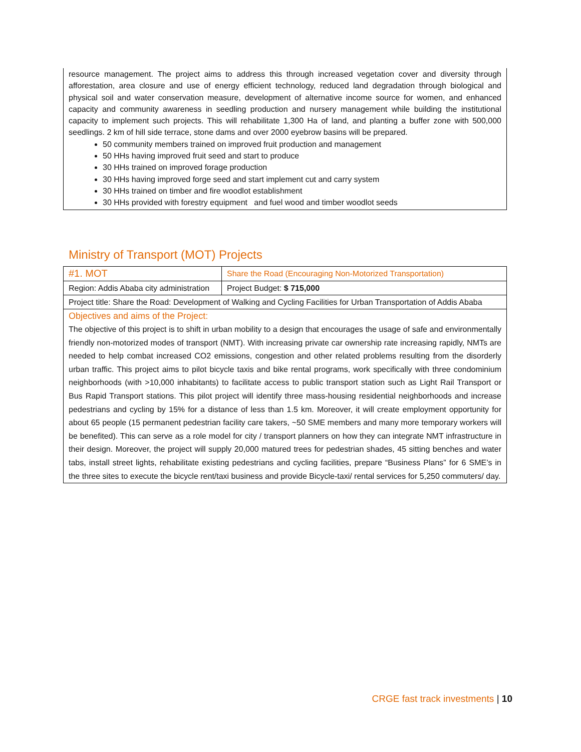resource management. The project aims to address this through increased vegetation cover and diversity through afforestation, area closure and use of energy efficient technology, reduced land degradation through biological and physical soil and water conservation measure, development of alternative income source for women, and enhanced capacity and community awareness in seedling production and nursery management while building the institutional capacity to implement such projects. This will rehabilitate 1,300 Ha of land, and planting a buffer zone with 500,000 seedlings. 2 km of hill side terrace, stone dams and over 2000 eyebrow basins will be prepared.
50 community members trained on improved fruit production and management
50 HHs having improved fruit seed and start to produce
30 HHs trained on improved forage production
30 HHs having improved forge seed and start implement cut and carry system
30 HHs trained on timber and fire woodlot establishment
30 HHs provided with forestry equipment and fuel wood and timber woodlot seeds
Ministry of Transport (MOT) Projects
| #1. MOT | Share the Road (Encouraging Non-Motorized Transportation) |
| Region: Addis Ababa city administration | Project Budget: $ 715,000 |
| Project title: Share the Road: Development of Walking and Cycling Facilities for Urban Transportation of Addis Ababa | |
| Objectives and aims of the Project: The objective of this project is to shift in urban mobility to a design that encourages the usage of safe and environmentally friendly non-motorized modes of transport (NMT). With increasing private car ownership rate increasing rapidly, NMTs are needed to help combat increased CO2 emissions, congestion and other related problems resulting from the disorderly urban traffic. This project aims to pilot bicycle taxis and bike rental programs, work specifically with three condominium neighborhoods (with >10,000 inhabitants) to facilitate access to public transport station such as Light Rail Transport or Bus Rapid Transport stations. This pilot project will identify three mass-housing residential neighborhoods and increase pedestrians and cycling by 15% for a distance of less than 1.5 km. Moreover, it will create employment opportunity for about 65 people (15 permanent pedestrian facility care takers, ~50 SME members and many more temporary workers will be benefited). This can serve as a role model for city / transport planners on how they can integrate NMT infrastructure in their design. Moreover, the project will supply 20,000 matured trees for pedestrian shades, 45 sitting benches and water tabs, install street lights, rehabilitate existing pedestrians and cycling facilities, prepare “Business Plans” for 6 SME’s in the three sites to execute the bicycle rent/taxi business and provide Bicycle-taxi/ rental services for 5,250 commuters/ day. | |
CRGE fast track investments | 10